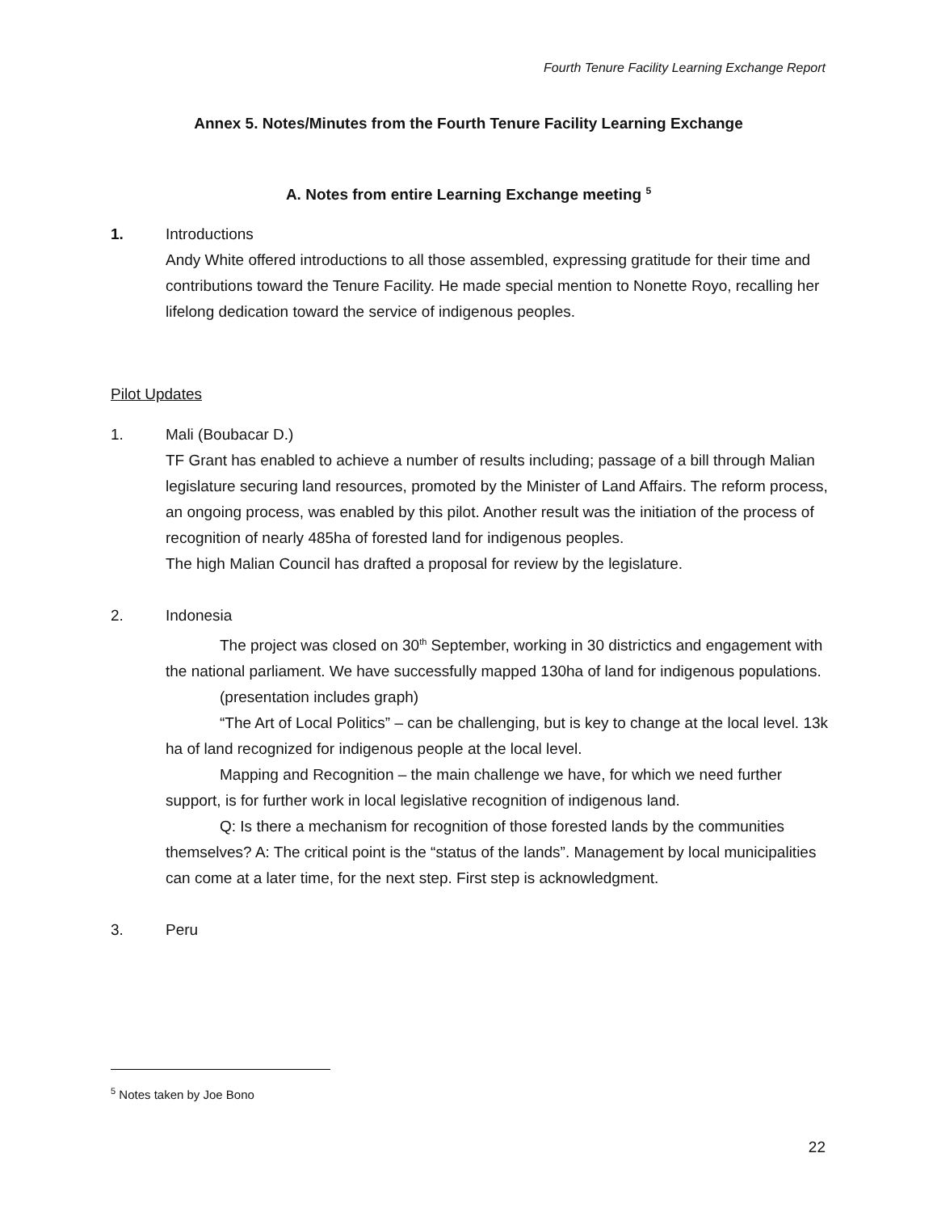Fourth Tenure Facility Learning Exchange Report
Annex 5. Notes/Minutes from the Fourth Tenure Facility Learning Exchange
A. Notes from entire Learning Exchange meeting <sup>5</sup>
1. Introductions
Andy White offered introductions to all those assembled, expressing gratitude for their time and contributions toward the Tenure Facility. He made special mention to Nonette Royo, recalling her lifelong dedication toward the service of indigenous peoples.
Pilot Updates
1. Mali (Boubacar D.)
TF Grant has enabled to achieve a number of results including; passage of a bill through Malian legislature securing land resources, promoted by the Minister of Land Affairs. The reform process, an ongoing process, was enabled by this pilot. Another result was the initiation of the process of recognition of nearly 485ha of forested land for indigenous peoples.
The high Malian Council has drafted a proposal for review by the legislature.
2. Indonesia
The project was closed on 30<sup>th</sup> September, working in 30 districtics and engagement with the national parliament. We have successfully mapped 130ha of land for indigenous populations.
(presentation includes graph)
“The Art of Local Politics” – can be challenging, but is key to change at the local level. 13k ha of land recognized for indigenous people at the local level.
Mapping and Recognition – the main challenge we have, for which we need further support, is for further work in local legislative recognition of indigenous land.
Q: Is there a mechanism for recognition of those forested lands by the communities themselves? A: The critical point is the “status of the lands”. Management by local municipalities can come at a later time, for the next step. First step is acknowledgment.
3. Peru
<sup>5</sup> Notes taken by Joe Bono
22